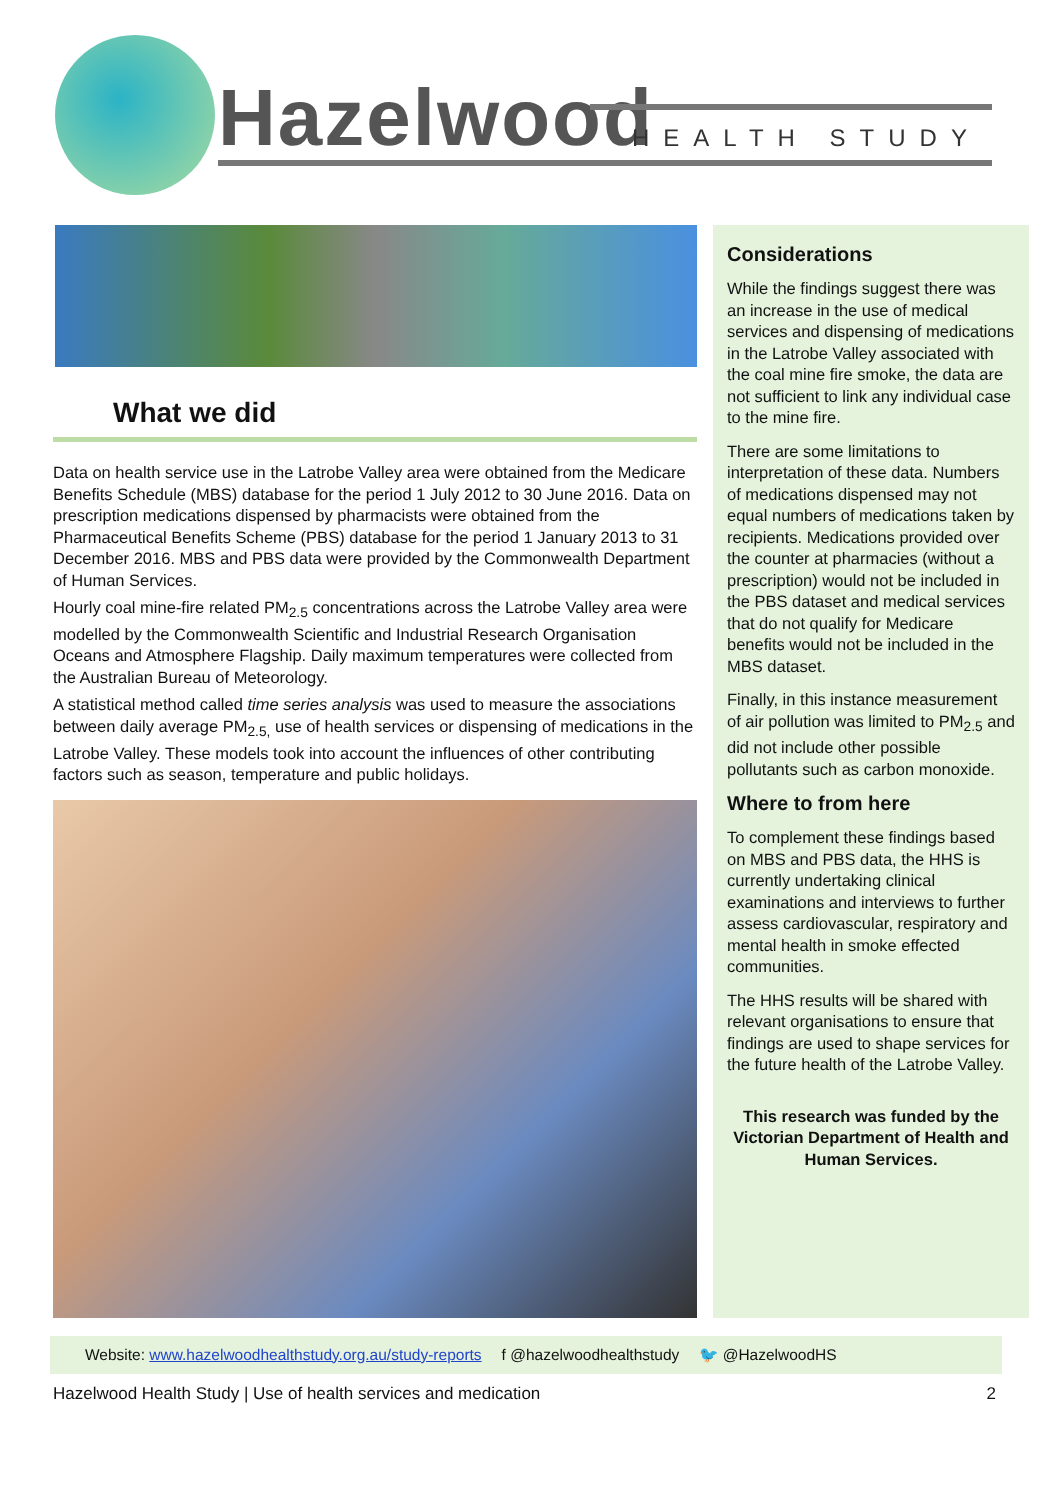Hazelwood HEALTH STUDY
What we did
Data on health service use in the Latrobe Valley area were obtained from the Medicare Benefits Schedule (MBS) database for the period 1 July 2012 to 30 June 2016. Data on prescription medications dispensed by pharmacists were obtained from the Pharmaceutical Benefits Scheme (PBS) database for the period 1 January 2013 to 31 December 2016. MBS and PBS data were provided by the Commonwealth Department of Human Services.
Hourly coal mine-fire related PM<sub>2.5</sub> concentrations across the Latrobe Valley area were modelled by the Commonwealth Scientific and Industrial Research Organisation Oceans and Atmosphere Flagship. Daily maximum temperatures were collected from the Australian Bureau of Meteorology.
A statistical method called time series analysis was used to measure the associations between daily average PM<sub>2.5,</sub> use of health services or dispensing of medications in the Latrobe Valley. These models took into account the influences of other contributing factors such as season, temperature and public holidays.
Considerations
While the findings suggest there was an increase in the use of medical services and dispensing of medications in the Latrobe Valley associated with the coal mine fire smoke, the data are not sufficient to link any individual case to the mine fire.
There are some limitations to interpretation of these data. Numbers of medications dispensed may not equal numbers of medications taken by recipients. Medications provided over the counter at pharmacies (without a prescription) would not be included in the PBS dataset and medical services that do not qualify for Medicare benefits would not be included in the MBS dataset.
Finally, in this instance measurement of air pollution was limited to PM<sub>2.5</sub> and did not include other possible pollutants such as carbon monoxide.
Where to from here
To complement these findings based on MBS and PBS data, the HHS is currently undertaking clinical examinations and interviews to further assess cardiovascular, respiratory and mental health in smoke effected communities.
The HHS results will be shared with relevant organisations to ensure that findings are used to shape services for the future health of the Latrobe Valley.
This research was funded by the Victorian Department of Health and Human Services.
Website: www.hazelwoodhealthstudy.org.au/study-reports f @hazelwoodhealthstudy 🐦 @HazelwoodHS
Hazelwood Health Study | Use of health services and medication 2